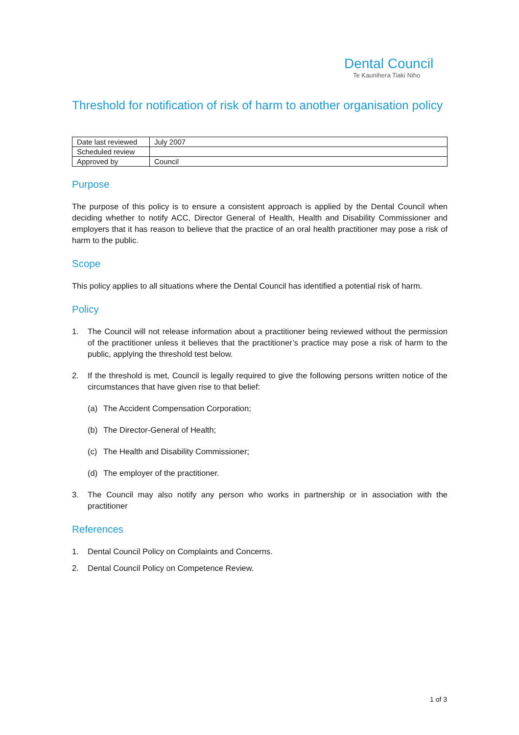Dental Council
Te Kaunihera Tiaki Niho
Threshold for notification of risk of harm to another organisation policy
| Date last reviewed | July 2007 |
| Scheduled review | |
| Approved by | Council |
Purpose
The purpose of this policy is to ensure a consistent approach is applied by the Dental Council when deciding whether to notify ACC, Director General of Health, Health and Disability Commissioner and employers that it has reason to believe that the practice of an oral health practitioner may pose a risk of harm to the public.
Scope
This policy applies to all situations where the Dental Council has identified a potential risk of harm.
Policy
1. The Council will not release information about a practitioner being reviewed without the permission of the practitioner unless it believes that the practitioner’s practice may pose a risk of harm to the public, applying the threshold test below.
2. If the threshold is met, Council is legally required to give the following persons written notice of the circumstances that have given rise to that belief:
(a) The Accident Compensation Corporation;
(b) The Director-General of Health;
(c) The Health and Disability Commissioner;
(d) The employer of the practitioner.
3. The Council may also notify any person who works in partnership or in association with the practitioner
References
1. Dental Council Policy on Complaints and Concerns.
2. Dental Council Policy on Competence Review.
1 of 3